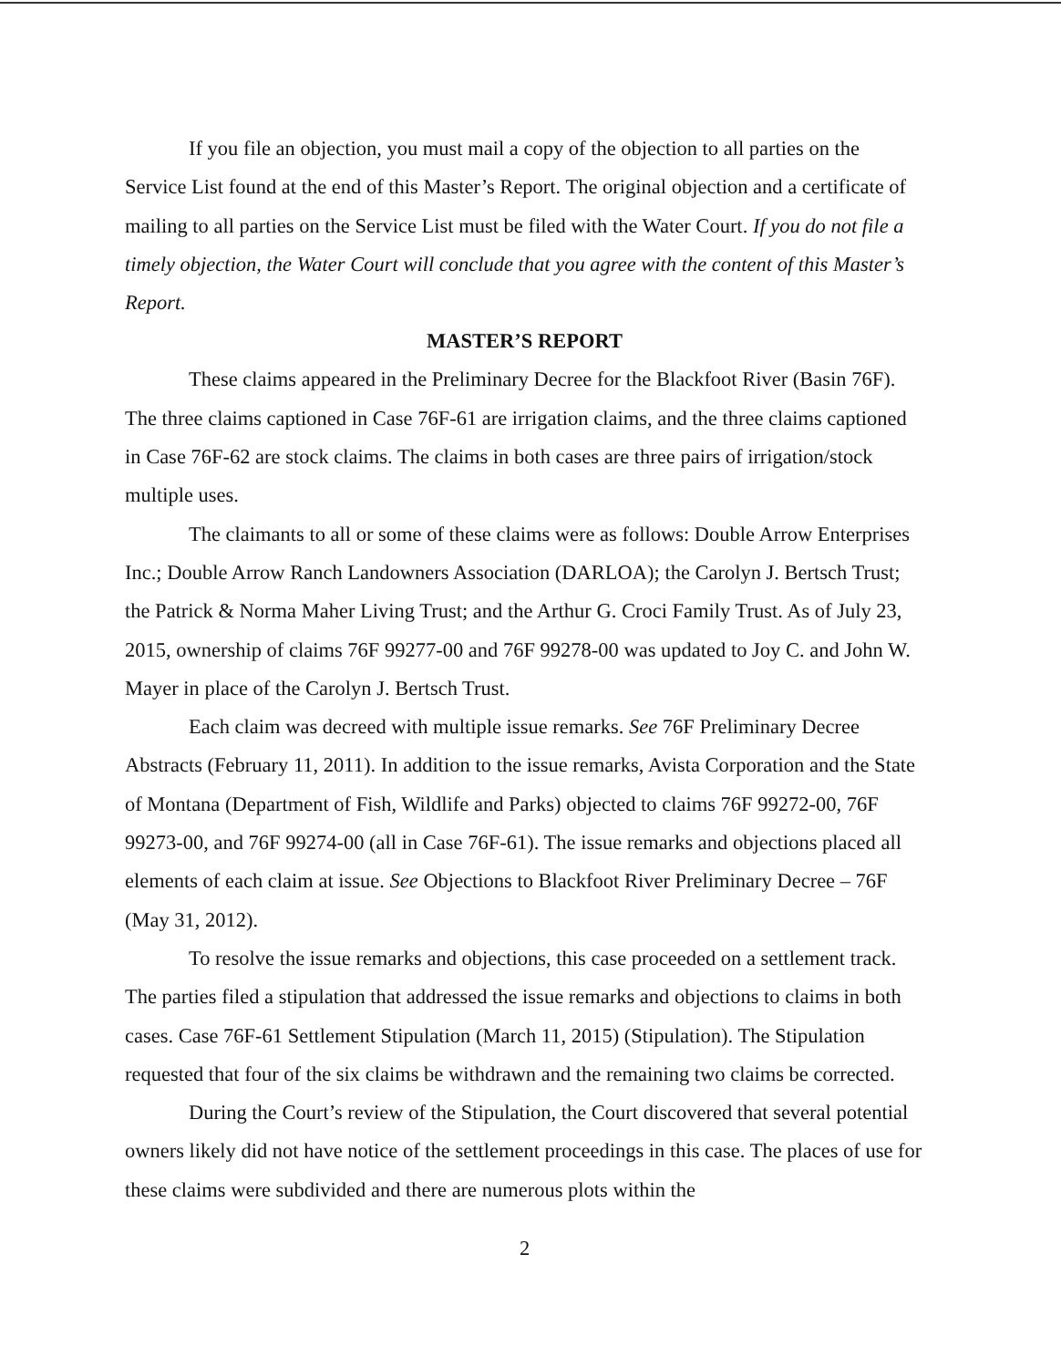If you file an objection, you must mail a copy of the objection to all parties on the Service List found at the end of this Master’s Report. The original objection and a certificate of mailing to all parties on the Service List must be filed with the Water Court. If you do not file a timely objection, the Water Court will conclude that you agree with the content of this Master’s Report.
MASTER’S REPORT
These claims appeared in the Preliminary Decree for the Blackfoot River (Basin 76F). The three claims captioned in Case 76F-61 are irrigation claims, and the three claims captioned in Case 76F-62 are stock claims. The claims in both cases are three pairs of irrigation/stock multiple uses.
The claimants to all or some of these claims were as follows: Double Arrow Enterprises Inc.; Double Arrow Ranch Landowners Association (DARLOA); the Carolyn J. Bertsch Trust; the Patrick & Norma Maher Living Trust; and the Arthur G. Croci Family Trust. As of July 23, 2015, ownership of claims 76F 99277-00 and 76F 99278-00 was updated to Joy C. and John W. Mayer in place of the Carolyn J. Bertsch Trust.
Each claim was decreed with multiple issue remarks. See 76F Preliminary Decree Abstracts (February 11, 2011). In addition to the issue remarks, Avista Corporation and the State of Montana (Department of Fish, Wildlife and Parks) objected to claims 76F 99272-00, 76F 99273-00, and 76F 99274-00 (all in Case 76F-61). The issue remarks and objections placed all elements of each claim at issue. See Objections to Blackfoot River Preliminary Decree – 76F (May 31, 2012).
To resolve the issue remarks and objections, this case proceeded on a settlement track. The parties filed a stipulation that addressed the issue remarks and objections to claims in both cases. Case 76F-61 Settlement Stipulation (March 11, 2015) (Stipulation). The Stipulation requested that four of the six claims be withdrawn and the remaining two claims be corrected.
During the Court’s review of the Stipulation, the Court discovered that several potential owners likely did not have notice of the settlement proceedings in this case. The places of use for these claims were subdivided and there are numerous plots within the
2